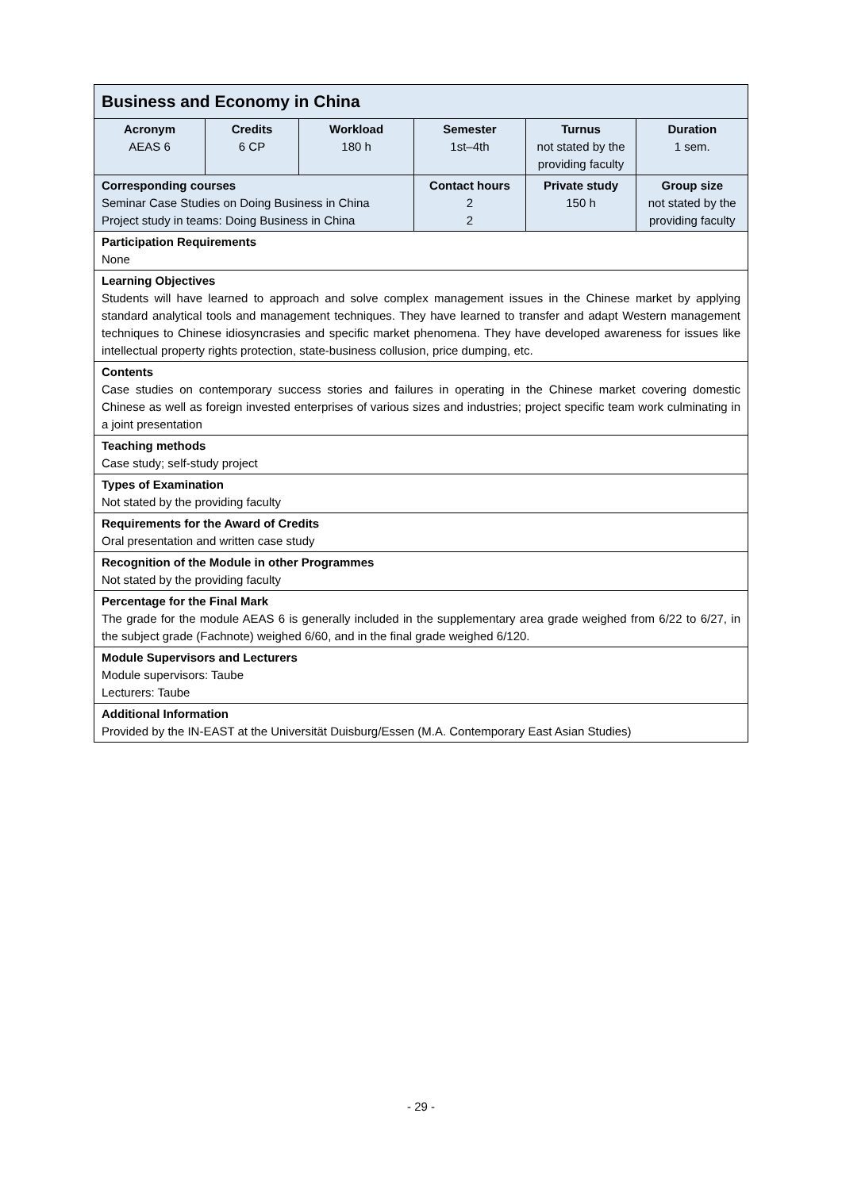| Business and Economy in China | | | | | |
| Acronym AEAS 6 | Credits 6 CP | Workload 180 h | Semester 1st–4th | Turnus not stated by the providing faculty | Duration 1 sem. |
| Corresponding courses Seminar Case Studies on Doing Business in China Project study in teams: Doing Business in China | | | Contact hours 2 2 | Private study 150 h | Group size not stated by the providing faculty |
| Participation Requirements None | | | | | |
| Learning Objectives Students will have learned to approach and solve complex management issues in the Chinese market by applying standard analytical tools and management techniques. They have learned to transfer and adapt Western management techniques to Chinese idiosyncrasies and specific market phenomena. They have developed awareness for issues like intellectual property rights protection, state-business collusion, price dumping, etc. | | | | | |
| Contents Case studies on contemporary success stories and failures in operating in the Chinese market covering domestic Chinese as well as foreign invested enterprises of various sizes and industries; project specific team work culminating in a joint presentation | | | | | |
| Teaching methods Case study; self-study project | | | | | |
| Types of Examination Not stated by the providing faculty | | | | | |
| Requirements for the Award of Credits Oral presentation and written case study | | | | | |
| Recognition of the Module in other Programmes Not stated by the providing faculty | | | | | |
| Percentage for the Final Mark The grade for the module AEAS 6 is generally included in the supplementary area grade weighed from 6/22 to 6/27, in the subject grade (Fachnote) weighed 6/60, and in the final grade weighed 6/120. | | | | | |
| Module Supervisors and Lecturers Module supervisors: Taube Lecturers: Taube | | | | | |
| Additional Information Provided by the IN-EAST at the Universität Duisburg/Essen (M.A. Contemporary East Asian Studies) | | | | | |
- 29 -